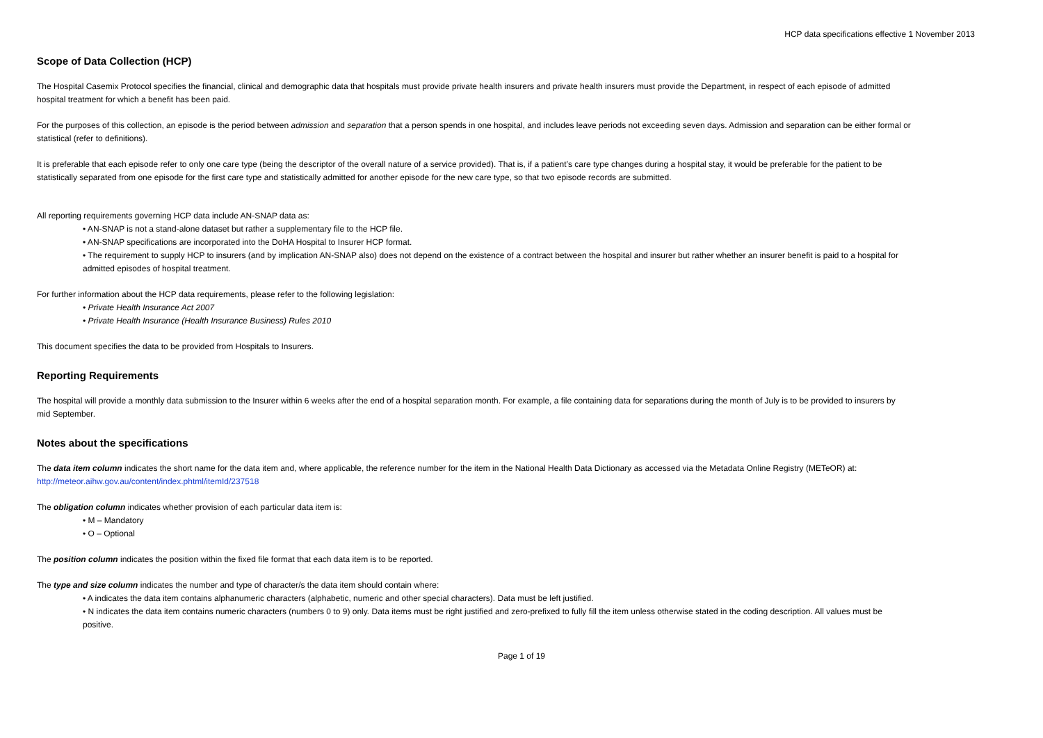HCP data specifications effective 1 November 2013
Scope of Data Collection (HCP)
The Hospital Casemix Protocol specifies the financial, clinical and demographic data that hospitals must provide private health insurers and private health insurers must provide the Department, in respect of each episode of admitted hospital treatment for which a benefit has been paid.
For the purposes of this collection, an episode is the period between admission and separation that a person spends in one hospital, and includes leave periods not exceeding seven days. Admission and separation can be either formal or statistical (refer to definitions).
It is preferable that each episode refer to only one care type (being the descriptor of the overall nature of a service provided). That is, if a patient’s care type changes during a hospital stay, it would be preferable for the patient to be statistically separated from one episode for the first care type and statistically admitted for another episode for the new care type, so that two episode records are submitted.
All reporting requirements governing HCP data include AN-SNAP data as:
• AN-SNAP is not a stand-alone dataset but rather a supplementary file to the HCP file.
• AN-SNAP specifications are incorporated into the DoHA Hospital to Insurer HCP format.
• The requirement to supply HCP to insurers (and by implication AN-SNAP also) does not depend on the existence of a contract between the hospital and insurer but rather whether an insurer benefit is paid to a hospital for admitted episodes of hospital treatment.
For further information about the HCP data requirements, please refer to the following legislation:
• Private Health Insurance Act 2007
• Private Health Insurance (Health Insurance Business) Rules 2010
This document specifies the data to be provided from Hospitals to Insurers.
Reporting Requirements
The hospital will provide a monthly data submission to the Insurer within 6 weeks after the end of a hospital separation month. For example, a file containing data for separations during the month of July is to be provided to insurers by mid September.
Notes about the specifications
The data item column indicates the short name for the data item and, where applicable, the reference number for the item in the National Health Data Dictionary as accessed via the Metadata Online Registry (METeOR) at: http://meteor.aihw.gov.au/content/index.phtml/itemId/237518
The obligation column indicates whether provision of each particular data item is:
• M – Mandatory
• O – Optional
The position column indicates the position within the fixed file format that each data item is to be reported.
The type and size column indicates the number and type of character/s the data item should contain where:
• A indicates the data item contains alphanumeric characters (alphabetic, numeric and other special characters). Data must be left justified.
• N indicates the data item contains numeric characters (numbers 0 to 9) only. Data items must be right justified and zero-prefixed to fully fill the item unless otherwise stated in the coding description. All values must be positive.
Page 1 of 19